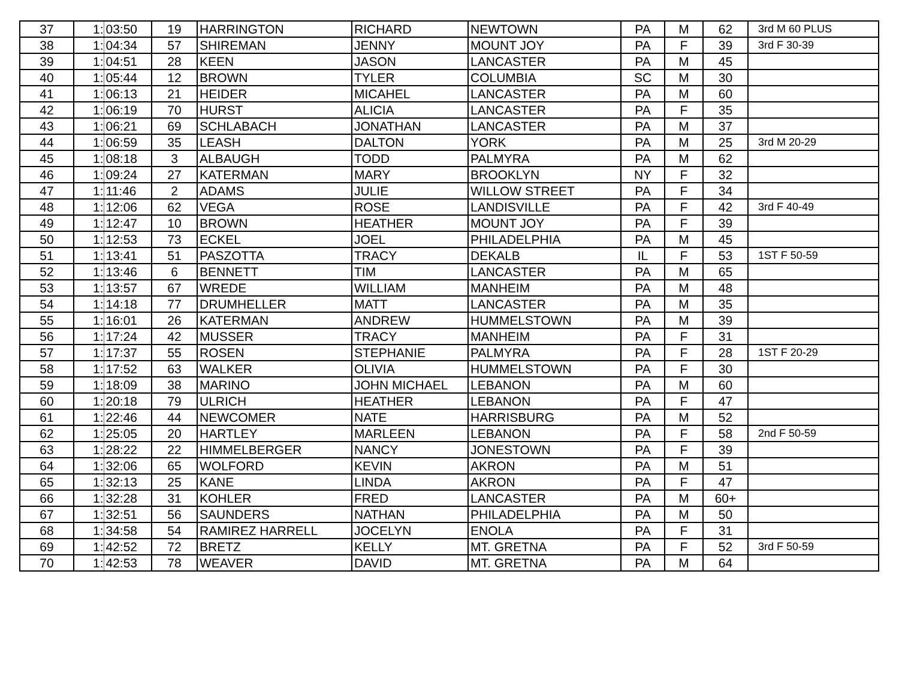| 37 | 1: | 03:50 | 19 | HARRINGTON | RICHARD | NEWTOWN | PA | M | 62 | 3rd M 60 PLUS |
| 38 | 1: | 04:34 | 57 | SHIREMAN | JENNY | MOUNT JOY | PA | F | 39 | 3rd F 30-39 |
| 39 | 1: | 04:51 | 28 | KEEN | JASON | LANCASTER | PA | M | 45 | |
| 40 | 1: | 05:44 | 12 | BROWN | TYLER | COLUMBIA | SC | M | 30 | |
| 41 | 1: | 06:13 | 21 | HEIDER | MICAHEL | LANCASTER | PA | M | 60 | |
| 42 | 1: | 06:19 | 70 | HURST | ALICIA | LANCASTER | PA | F | 35 | |
| 43 | 1: | 06:21 | 69 | SCHLABACH | JONATHAN | LANCASTER | PA | M | 37 | |
| 44 | 1: | 06:59 | 35 | LEASH | DALTON | YORK | PA | M | 25 | 3rd M 20-29 |
| 45 | 1: | 08:18 | 3 | ALBAUGH | TODD | PALMYRA | PA | M | 62 | |
| 46 | 1: | 09:24 | 27 | KATERMAN | MARY | BROOKLYN | NY | F | 32 | |
| 47 | 1: | 11:46 | 2 | ADAMS | JULIE | WILLOW STREET | PA | F | 34 | |
| 48 | 1: | 12:06 | 62 | VEGA | ROSE | LANDISVILLE | PA | F | 42 | 3rd F 40-49 |
| 49 | 1: | 12:47 | 10 | BROWN | HEATHER | MOUNT JOY | PA | F | 39 | |
| 50 | 1: | 12:53 | 73 | ECKEL | JOEL | PHILADELPHIA | PA | M | 45 | |
| 51 | 1: | 13:41 | 51 | PASZOTTA | TRACY | DEKALB | IL | F | 53 | 1ST F 50-59 |
| 52 | 1: | 13:46 | 6 | BENNETT | TIM | LANCASTER | PA | M | 65 | |
| 53 | 1: | 13:57 | 67 | WREDE | WILLIAM | MANHEIM | PA | M | 48 | |
| 54 | 1: | 14:18 | 77 | DRUMHELLER | MATT | LANCASTER | PA | M | 35 | |
| 55 | 1: | 16:01 | 26 | KATERMAN | ANDREW | HUMMELSTOWN | PA | M | 39 | |
| 56 | 1: | 17:24 | 42 | MUSSER | TRACY | MANHEIM | PA | F | 31 | |
| 57 | 1: | 17:37 | 55 | ROSEN | STEPHANIE | PALMYRA | PA | F | 28 | 1ST F 20-29 |
| 58 | 1: | 17:52 | 63 | WALKER | OLIVIA | HUMMELSTOWN | PA | F | 30 | |
| 59 | 1: | 18:09 | 38 | MARINO | JOHN MICHAEL | LEBANON | PA | M | 60 | |
| 60 | 1: | 20:18 | 79 | ULRICH | HEATHER | LEBANON | PA | F | 47 | |
| 61 | 1: | 22:46 | 44 | NEWCOMER | NATE | HARRISBURG | PA | M | 52 | |
| 62 | 1: | 25:05 | 20 | HARTLEY | MARLEEN | LEBANON | PA | F | 58 | 2nd F 50-59 |
| 63 | 1: | 28:22 | 22 | HIMMELBERGER | NANCY | JONESTOWN | PA | F | 39 | |
| 64 | 1: | 32:06 | 65 | WOLFORD | KEVIN | AKRON | PA | M | 51 | |
| 65 | 1: | 32:13 | 25 | KANE | LINDA | AKRON | PA | F | 47 | |
| 66 | 1: | 32:28 | 31 | KOHLER | FRED | LANCASTER | PA | M | 60+ | |
| 67 | 1: | 32:51 | 56 | SAUNDERS | NATHAN | PHILADELPHIA | PA | M | 50 | |
| 68 | 1: | 34:58 | 54 | RAMIREZ HARRELL | JOCELYN | ENOLA | PA | F | 31 | |
| 69 | 1: | 42:52 | 72 | BRETZ | KELLY | MT. GRETNA | PA | F | 52 | 3rd F 50-59 |
| 70 | 1: | 42:53 | 78 | WEAVER | DAVID | MT. GRETNA | PA | M | 64 | |